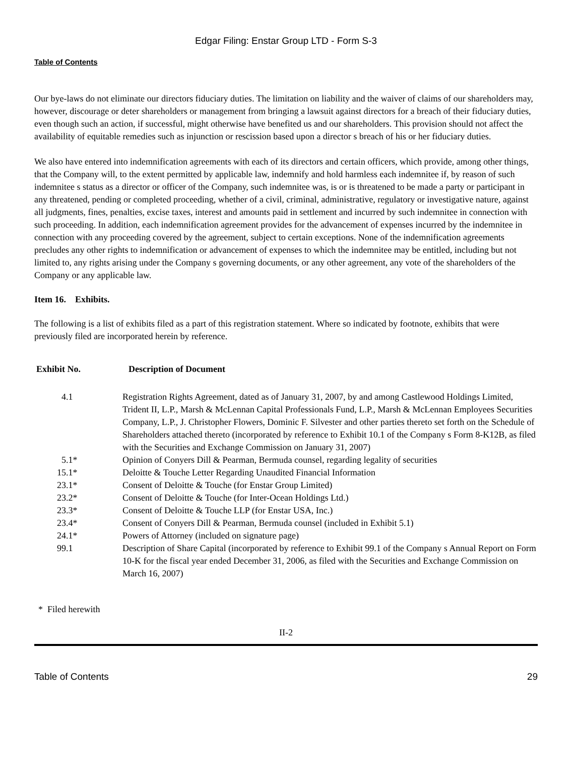Edgar Filing: Enstar Group LTD - Form S-3
Table of Contents
Our bye-laws do not eliminate our directors fiduciary duties. The limitation on liability and the waiver of claims of our shareholders may, however, discourage or deter shareholders or management from bringing a lawsuit against directors for a breach of their fiduciary duties, even though such an action, if successful, might otherwise have benefited us and our shareholders. This provision should not affect the availability of equitable remedies such as injunction or rescission based upon a director s breach of his or her fiduciary duties.
We also have entered into indemnification agreements with each of its directors and certain officers, which provide, among other things, that the Company will, to the extent permitted by applicable law, indemnify and hold harmless each indemnitee if, by reason of such indemnitee s status as a director or officer of the Company, such indemnitee was, is or is threatened to be made a party or participant in any threatened, pending or completed proceeding, whether of a civil, criminal, administrative, regulatory or investigative nature, against all judgments, fines, penalties, excise taxes, interest and amounts paid in settlement and incurred by such indemnitee in connection with such proceeding. In addition, each indemnification agreement provides for the advancement of expenses incurred by the indemnitee in connection with any proceeding covered by the agreement, subject to certain exceptions. None of the indemnification agreements precludes any other rights to indemnification or advancement of expenses to which the indemnitee may be entitled, including but not limited to, any rights arising under the Company s governing documents, or any other agreement, any vote of the shareholders of the Company or any applicable law.
Item 16. Exhibits.
The following is a list of exhibits filed as a part of this registration statement. Where so indicated by footnote, exhibits that were previously filed are incorporated herein by reference.
| Exhibit No. | Description of Document |
| --- | --- |
| 4.1 | Registration Rights Agreement, dated as of January 31, 2007, by and among Castlewood Holdings Limited, Trident II, L.P., Marsh & McLennan Capital Professionals Fund, L.P., Marsh & McLennan Employees Securities Company, L.P., J. Christopher Flowers, Dominic F. Silvester and other parties thereto set forth on the Schedule of Shareholders attached thereto (incorporated by reference to Exhibit 10.1 of the Company s Form 8-K12B, as filed with the Securities and Exchange Commission on January 31, 2007) |
| 5.1* | Opinion of Conyers Dill & Pearman, Bermuda counsel, regarding legality of securities |
| 15.1* | Deloitte & Touche Letter Regarding Unaudited Financial Information |
| 23.1* | Consent of Deloitte & Touche (for Enstar Group Limited) |
| 23.2* | Consent of Deloitte & Touche (for Inter-Ocean Holdings Ltd.) |
| 23.3* | Consent of Deloitte & Touche LLP (for Enstar USA, Inc.) |
| 23.4* | Consent of Conyers Dill & Pearman, Bermuda counsel (included in Exhibit 5.1) |
| 24.1* | Powers of Attorney (included on signature page) |
| 99.1 | Description of Share Capital (incorporated by reference to Exhibit 99.1 of the Company s Annual Report on Form 10-K for the fiscal year ended December 31, 2006, as filed with the Securities and Exchange Commission on March 16, 2007) |
* Filed herewith
II-2
Table of Contents 29